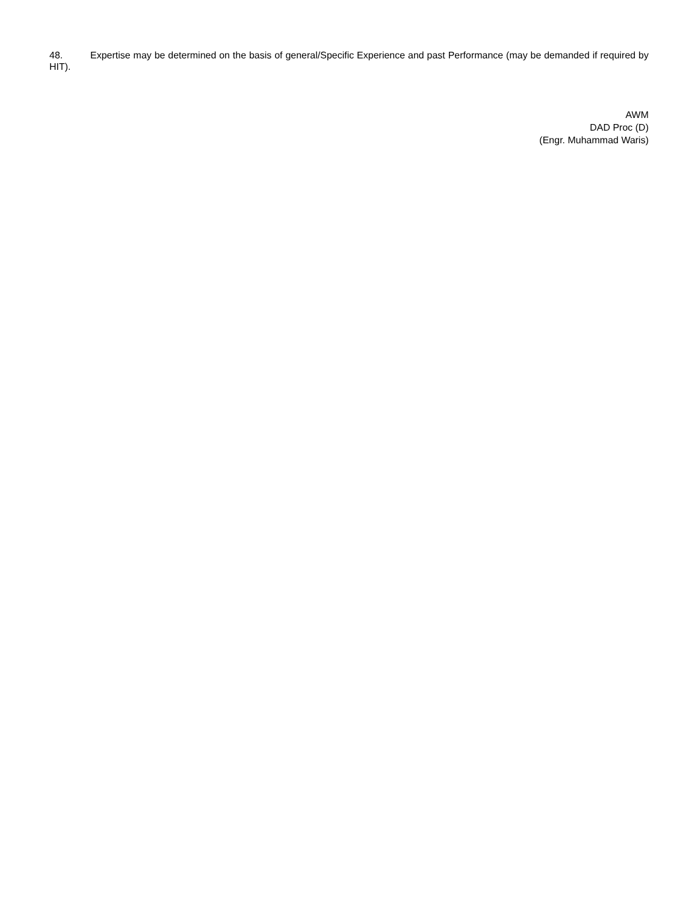48. Expertise may be determined on the basis of general/Specific Experience and past Performance (may be demanded if required by HIT).
AWM
DAD Proc (D)
(Engr. Muhammad Waris)